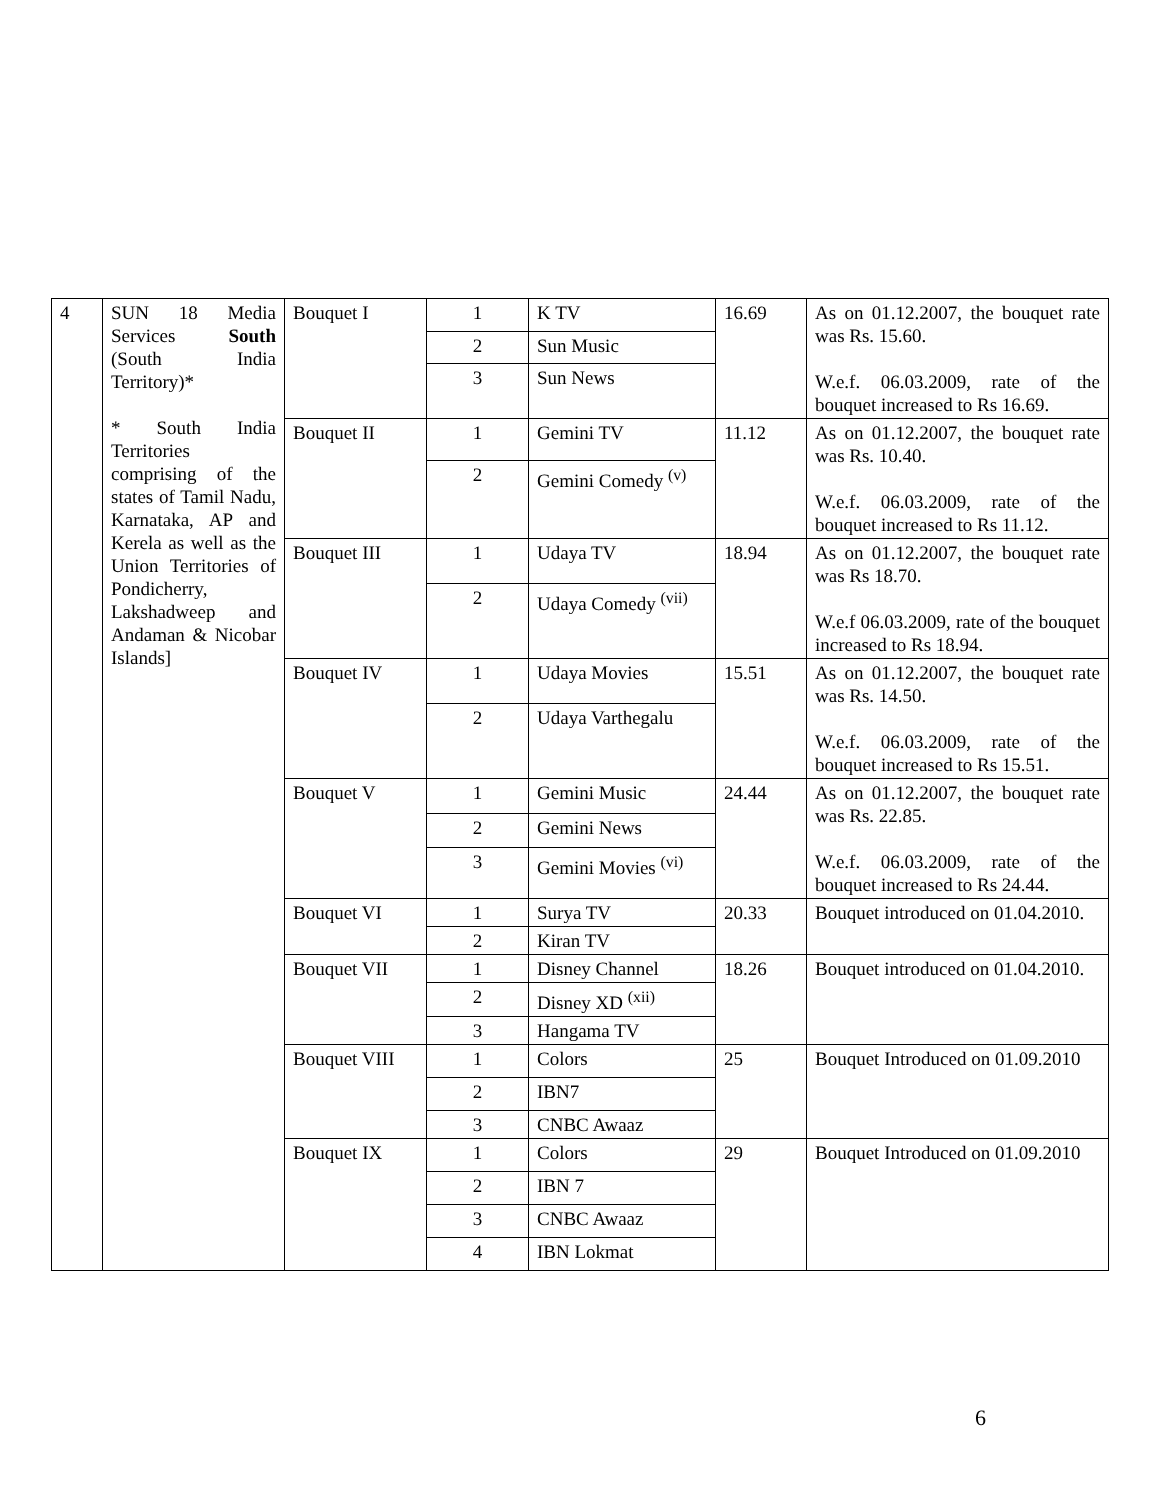| 4 | SUN 18 Media Services South (South India Territory)* * South India Territories comprising of the states of Tamil Nadu, Karnataka, AP and Kerela as well as the Union Territories of Pondicherry, Lakshadweep and Andaman & Nicobar Islands] | Bouquet I | 1 | K TV | 16.69 | As on 01.12.2007, the bouquet rate was Rs. 15.60. W.e.f. 06.03.2009, rate of the bouquet increased to Rs 16.69. |
| | | | 2 | Sun Music | | |
| | | | 3 | Sun News | | |
| | | Bouquet II | 1 | Gemini TV | 11.12 | As on 01.12.2007, the bouquet rate was Rs. 10.40. W.e.f. 06.03.2009, rate of the bouquet increased to Rs 11.12. |
| | | | 2 | Gemini Comedy <sup>(v)</sup> | | |
| | | Bouquet III | 1 | Udaya TV | 18.94 | As on 01.12.2007, the bouquet rate was Rs 18.70. W.e.f 06.03.2009, rate of the bouquet increased to Rs 18.94. |
| | | | 2 | Udaya Comedy <sup>(vii)</sup> | | |
| | | Bouquet IV | 1 | Udaya Movies | 15.51 | As on 01.12.2007, the bouquet rate was Rs. 14.50. W.e.f. 06.03.2009, rate of the bouquet increased to Rs 15.51. |
| | | | 2 | Udaya Varthegalu | | |
| | | Bouquet V | 1 | Gemini Music | 24.44 | As on 01.12.2007, the bouquet rate was Rs. 22.85. W.e.f. 06.03.2009, rate of the bouquet increased to Rs 24.44. |
| | | | 2 | Gemini News | | |
| | | | 3 | Gemini Movies <sup>(vi)</sup> | | |
| | | Bouquet VI | 1 | Surya TV | 20.33 | Bouquet introduced on 01.04.2010. |
| | | | 2 | Kiran TV | | |
| | | Bouquet VII | 1 | Disney Channel | 18.26 | Bouquet introduced on 01.04.2010. |
| | | | 2 | Disney XD <sup>(xii)</sup> | | |
| | | | 3 | Hangama TV | | |
| | | Bouquet VIII | 1 | Colors | 25 | Bouquet Introduced on 01.09.2010 |
| | | | 2 | IBN7 | | |
| | | | 3 | CNBC Awaaz | | |
| | | Bouquet IX | 1 | Colors | 29 | Bouquet Introduced on 01.09.2010 |
| | | | 2 | IBN 7 | | |
| | | | 3 | CNBC Awaaz | | |
| | | | 4 | IBN Lokmat | | |
6